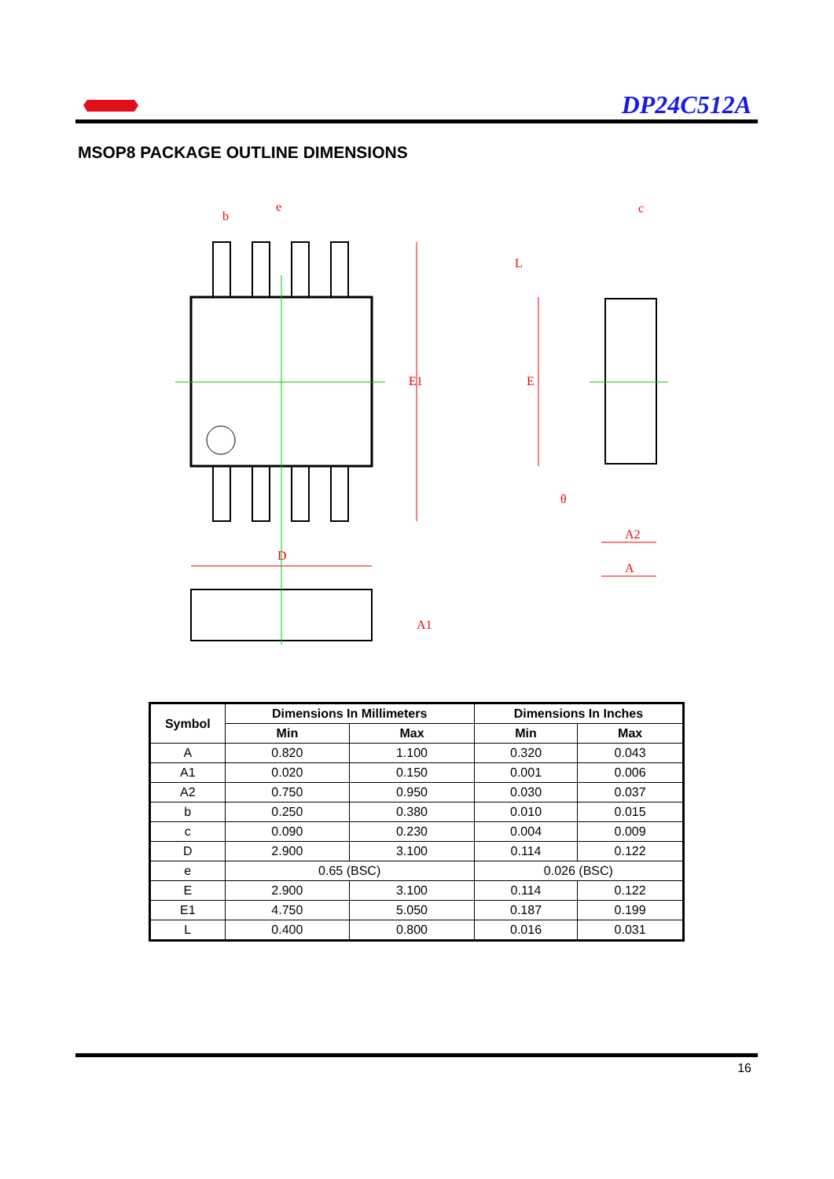DP24C512A
MSOP8 PACKAGE OUTLINE DIMENSIONS
b
e
E1
D
A1
c
E
L
θ
A2
A
| Symbol | Dimensions In Millimeters | | Dimensions In Inches | |
| --- | --- | --- | --- | --- |
| | Min | Max | Min | Max |
| A | 0.820 | 1.100 | 0.320 | 0.043 |
| A1 | 0.020 | 0.150 | 0.001 | 0.006 |
| A2 | 0.750 | 0.950 | 0.030 | 0.037 |
| b | 0.250 | 0.380 | 0.010 | 0.015 |
| c | 0.090 | 0.230 | 0.004 | 0.009 |
| D | 2.900 | 3.100 | 0.114 | 0.122 |
| e | 0.65 (BSC) | | 0.026 (BSC) | |
| E | 2.900 | 3.100 | 0.114 | 0.122 |
| E1 | 4.750 | 5.050 | 0.187 | 0.199 |
| L | 0.400 | 0.800 | 0.016 | 0.031 |
16